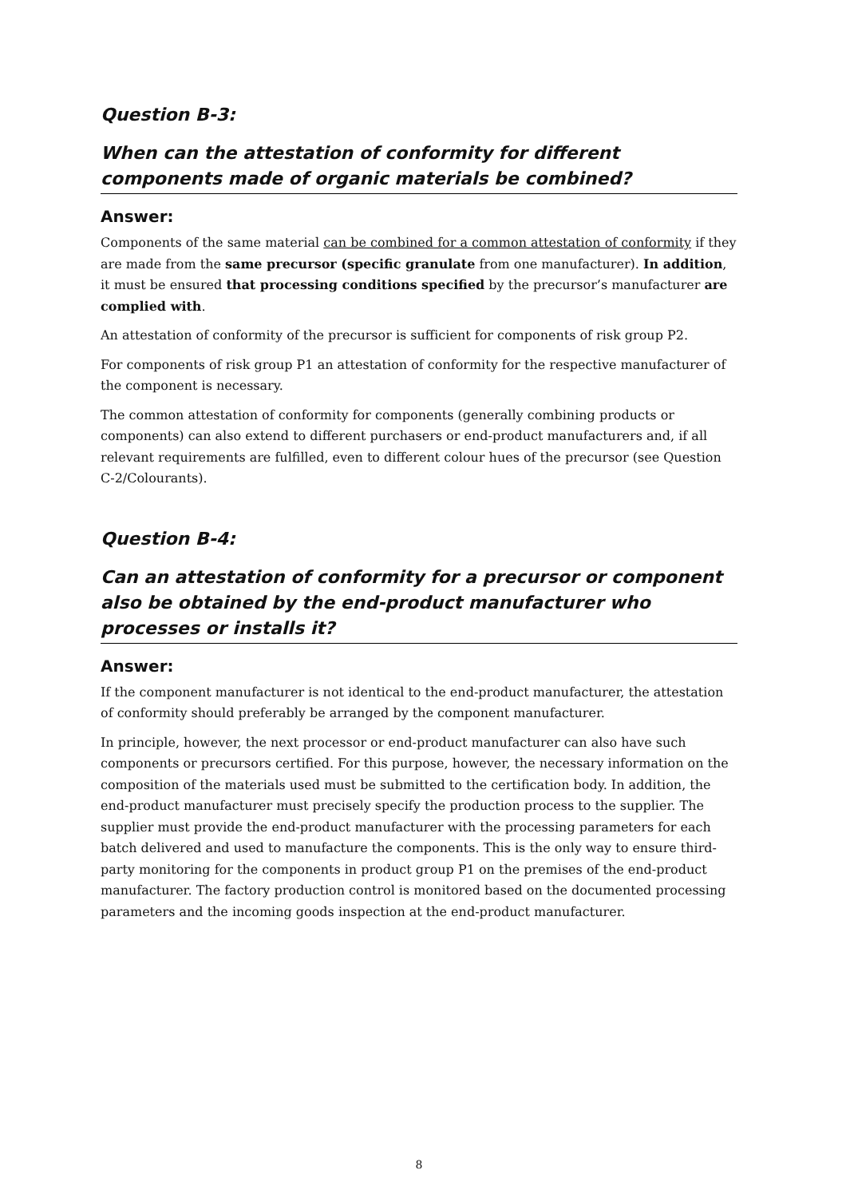Question B-3:
When can the attestation of conformity for different components made of organic materials be combined?
Answer:
Components of the same material can be combined for a common attestation of conformity if they are made from the same precursor (specific granulate from one manufacturer). In addition, it must be ensured that processing conditions specified by the precursor’s manufacturer are complied with.
An attestation of conformity of the precursor is sufficient for components of risk group P2.
For components of risk group P1 an attestation of conformity for the respective manufacturer of the component is necessary.
The common attestation of conformity for components (generally combining products or components) can also extend to different purchasers or end-product manufacturers and, if all relevant requirements are fulfilled, even to different colour hues of the precursor (see Question C-2/Colourants).
Question B-4:
Can an attestation of conformity for a precursor or component also be obtained by the end-product manufacturer who processes or installs it?
Answer:
If the component manufacturer is not identical to the end-product manufacturer, the attestation of conformity should preferably be arranged by the component manufacturer.
In principle, however, the next processor or end-product manufacturer can also have such components or precursors certified. For this purpose, however, the necessary information on the composition of the materials used must be submitted to the certification body. In addition, the end-product manufacturer must precisely specify the production process to the supplier. The supplier must provide the end-product manufacturer with the processing parameters for each batch delivered and used to manufacture the components. This is the only way to ensure third-party monitoring for the components in product group P1 on the premises of the end-product manufacturer. The factory production control is monitored based on the documented processing parameters and the incoming goods inspection at the end-product manufacturer.
8